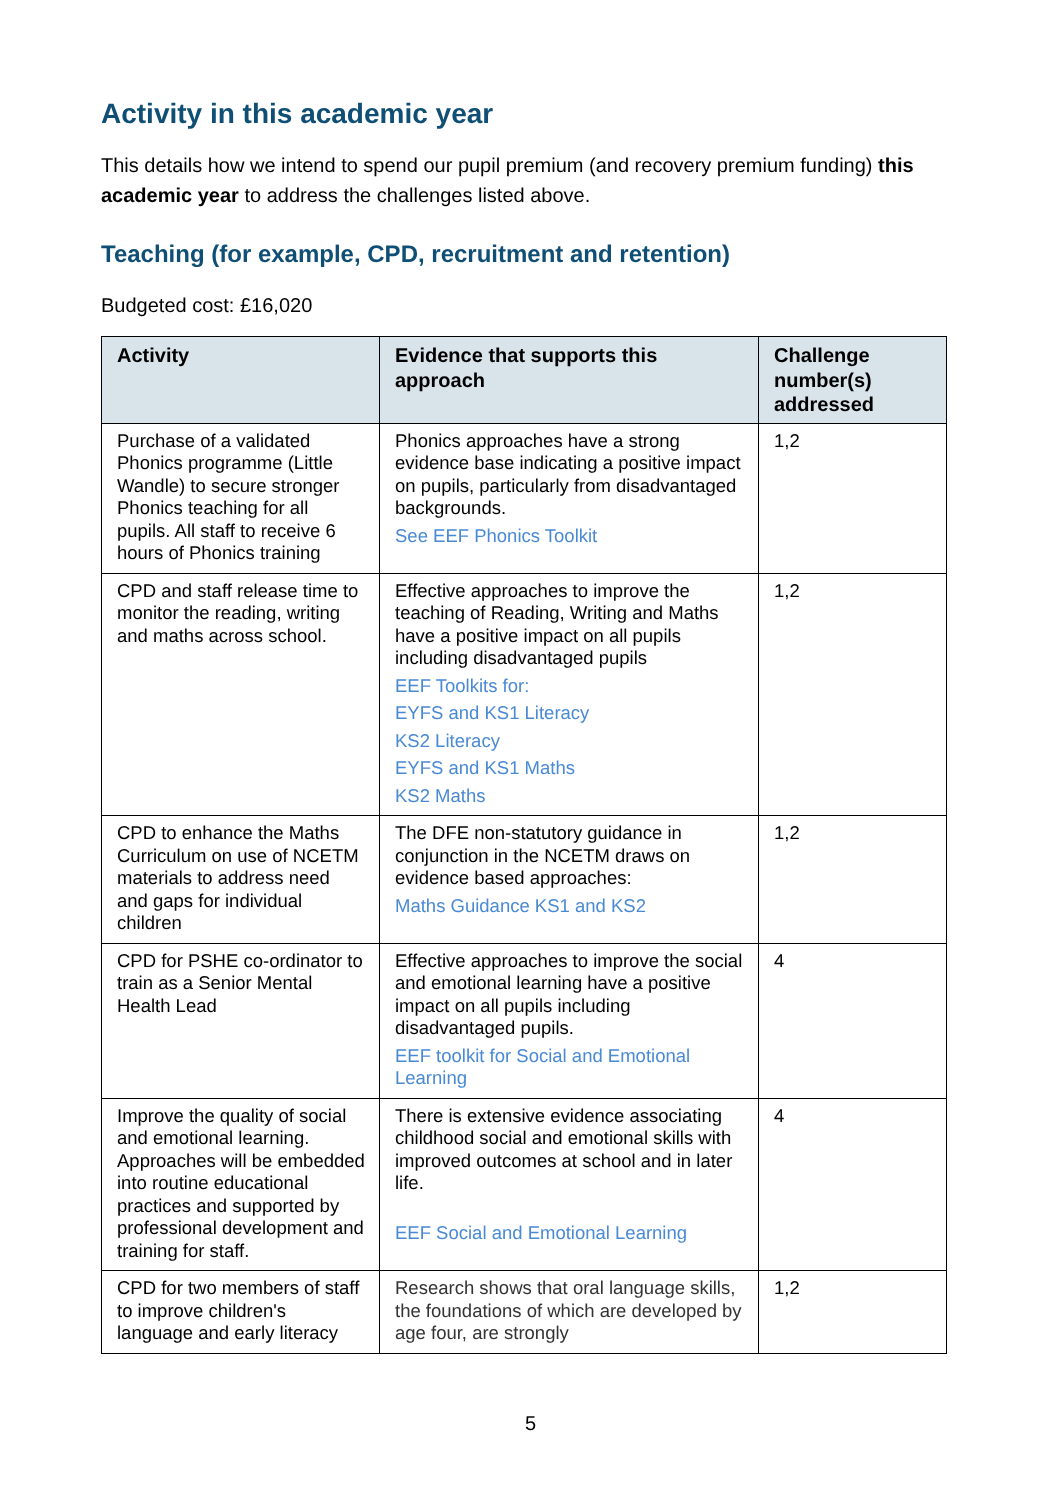Activity in this academic year
This details how we intend to spend our pupil premium (and recovery premium funding) this academic year to address the challenges listed above.
Teaching (for example, CPD, recruitment and retention)
Budgeted cost: £16,020
| Activity | Evidence that supports this approach | Challenge number(s) addressed |
| --- | --- | --- |
| Purchase of a validated Phonics programme (Little Wandle) to secure stronger Phonics teaching for all pupils. All staff to receive 6 hours of Phonics training | Phonics approaches have a strong evidence base indicating a positive impact on pupils, particularly from disadvantaged backgrounds. See EEF Phonics Toolkit | 1,2 |
| CPD and staff release time to monitor the reading, writing and maths across school. | Effective approaches to improve the teaching of Reading, Writing and Maths have a positive impact on all pupils including disadvantaged pupils EEF Toolkits for: EYFS and KS1 Literacy KS2 Literacy EYFS and KS1 Maths KS2 Maths | 1,2 |
| CPD to enhance the Maths Curriculum on use of NCETM materials to address need and gaps for individual children | The DFE non-statutory guidance in conjunction in the NCETM draws on evidence based approaches: Maths Guidance KS1 and KS2 | 1,2 |
| CPD for PSHE co-ordinator to train as a Senior Mental Health Lead | Effective approaches to improve the social and emotional learning have a positive impact on all pupils including disadvantaged pupils. EEF toolkit for Social and Emotional Learning | 4 |
| Improve the quality of social and emotional learning. Approaches will be embedded into routine educational practices and supported by professional development and training for staff. | There is extensive evidence associating childhood social and emotional skills with improved outcomes at school and in later life. EEF Social and Emotional Learning | 4 |
| CPD for two members of staff to improve children's language and early literacy | Research shows that oral language skills, the foundations of which are developed by age four, are strongly | 1,2 |
5